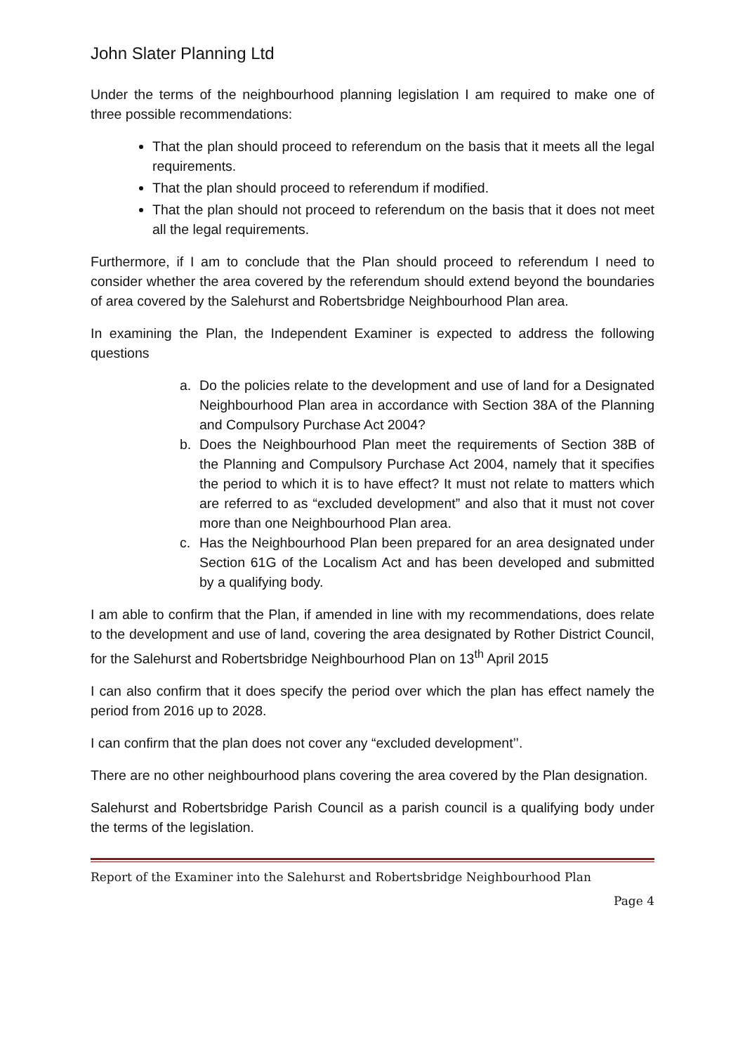John Slater Planning Ltd
Under the terms of the neighbourhood planning legislation I am required to make one of three possible recommendations:
That the plan should proceed to referendum on the basis that it meets all the legal requirements.
That the plan should proceed to referendum if modified.
That the plan should not proceed to referendum on the basis that it does not meet all the legal requirements.
Furthermore, if I am to conclude that the Plan should proceed to referendum I need to consider whether the area covered by the referendum should extend beyond the boundaries of area covered by the Salehurst and Robertsbridge Neighbourhood Plan area.
In examining the Plan, the Independent Examiner is expected to address the following questions
a. Do the policies relate to the development and use of land for a Designated Neighbourhood Plan area in accordance with Section 38A of the Planning and Compulsory Purchase Act 2004?
b. Does the Neighbourhood Plan meet the requirements of Section 38B of the Planning and Compulsory Purchase Act 2004, namely that it specifies the period to which it is to have effect? It must not relate to matters which are referred to as “excluded development” and also that it must not cover more than one Neighbourhood Plan area.
c. Has the Neighbourhood Plan been prepared for an area designated under Section 61G of the Localism Act and has been developed and submitted by a qualifying body.
I am able to confirm that the Plan, if amended in line with my recommendations, does relate to the development and use of land, covering the area designated by Rother District Council, for the Salehurst and Robertsbridge Neighbourhood Plan on 13<sup>th</sup> April 2015
I can also confirm that it does specify the period over which the plan has effect namely the period from 2016 up to 2028.
I can confirm that the plan does not cover any “excluded development’’.
There are no other neighbourhood plans covering the area covered by the Plan designation.
Salehurst and Robertsbridge Parish Council as a parish council is a qualifying body under the terms of the legislation.
Report of the Examiner into the Salehurst and Robertsbridge Neighbourhood Plan
Page 4